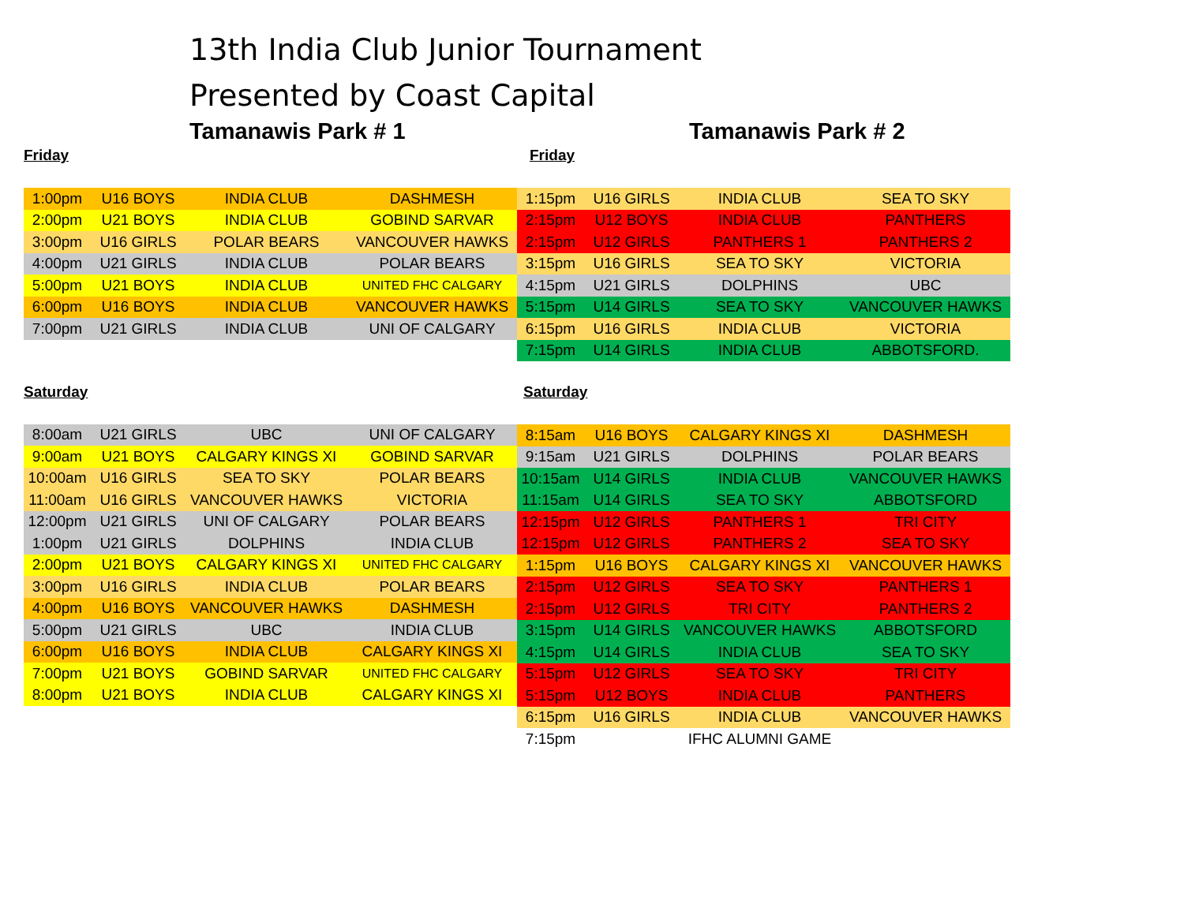13th India Club Junior Tournament
Presented by Coast Capital
Tamanawis Park # 1
Friday
| 1:00pm | U16 BOYS | INDIA CLUB | DASHMESH |
| 2:00pm | U21 BOYS | INDIA CLUB | GOBIND SARVAR |
| 3:00pm | U16 GIRLS | POLAR BEARS | VANCOUVER HAWKS |
| 4:00pm | U21 GIRLS | INDIA CLUB | POLAR BEARS |
| 5:00pm | U21 BOYS | INDIA CLUB | UNITED FHC CALGARY |
| 6:00pm | U16 BOYS | INDIA CLUB | VANCOUVER HAWKS |
| 7:00pm | U21 GIRLS | INDIA CLUB | UNI OF CALGARY |
Saturday
| 8:00am | U21 GIRLS | UBC | UNI OF CALGARY |
| 9:00am | U21 BOYS | CALGARY KINGS XI | GOBIND SARVAR |
| 10:00am | U16 GIRLS | SEA TO SKY | POLAR BEARS |
| 11:00am | U16 GIRLS | VANCOUVER HAWKS | VICTORIA |
| 12:00pm | U21 GIRLS | UNI OF CALGARY | POLAR BEARS |
| 1:00pm | U21 GIRLS | DOLPHINS | INDIA CLUB |
| 2:00pm | U21 BOYS | CALGARY KINGS XI | UNITED FHC CALGARY |
| 3:00pm | U16 GIRLS | INDIA CLUB | POLAR BEARS |
| 4:00pm | U16 BOYS | VANCOUVER HAWKS | DASHMESH |
| 5:00pm | U21 GIRLS | UBC | INDIA CLUB |
| 6:00pm | U16 BOYS | INDIA CLUB | CALGARY KINGS XI |
| 7:00pm | U21 BOYS | GOBIND SARVAR | UNITED FHC CALGARY |
| 8:00pm | U21 BOYS | INDIA CLUB | CALGARY KINGS XI |
Tamanawis Park # 2
Friday
| 1:15pm | U16 GIRLS | INDIA CLUB | SEA TO SKY |
| 2:15pm | U12 BOYS | INDIA CLUB | PANTHERS |
| 2:15pm | U12 GIRLS | PANTHERS 1 | PANTHERS 2 |
| 3:15pm | U16 GIRLS | SEA TO SKY | VICTORIA |
| 4:15pm | U21 GIRLS | DOLPHINS | UBC |
| 5:15pm | U14 GIRLS | SEA TO SKY | VANCOUVER HAWKS |
| 6:15pm | U16 GIRLS | INDIA CLUB | VICTORIA |
| 7:15pm | U14 GIRLS | INDIA CLUB | ABBOTSFORD. |
Saturday
| 8:15am | U16 BOYS | CALGARY KINGS XI | DASHMESH |
| 9:15am | U21 GIRLS | DOLPHINS | POLAR BEARS |
| 10:15am | U14 GIRLS | INDIA CLUB | VANCOUVER HAWKS |
| 11:15am | U14 GIRLS | SEA TO SKY | ABBOTSFORD |
| 12:15pm | U12 GIRLS | PANTHERS 1 | TRI CITY |
| 12:15pm | U12 GIRLS | PANTHERS 2 | SEA TO SKY |
| 1:15pm | U16 BOYS | CALGARY KINGS XI | VANCOUVER HAWKS |
| 2:15pm | U12 GIRLS | SEA TO SKY | PANTHERS 1 |
| 2:15pm | U12 GIRLS | TRI CITY | PANTHERS 2 |
| 3:15pm | U14 GIRLS | VANCOUVER HAWKS | ABBOTSFORD |
| 4:15pm | U14 GIRLS | INDIA CLUB | SEA TO SKY |
| 5:15pm | U12 GIRLS | SEA TO SKY | TRI CITY |
| 5:15pm | U12 BOYS | INDIA CLUB | PANTHERS |
| 6:15pm | U16 GIRLS | INDIA CLUB | VANCOUVER HAWKS |
| 7:15pm | | IFHC ALUMNI GAME | |